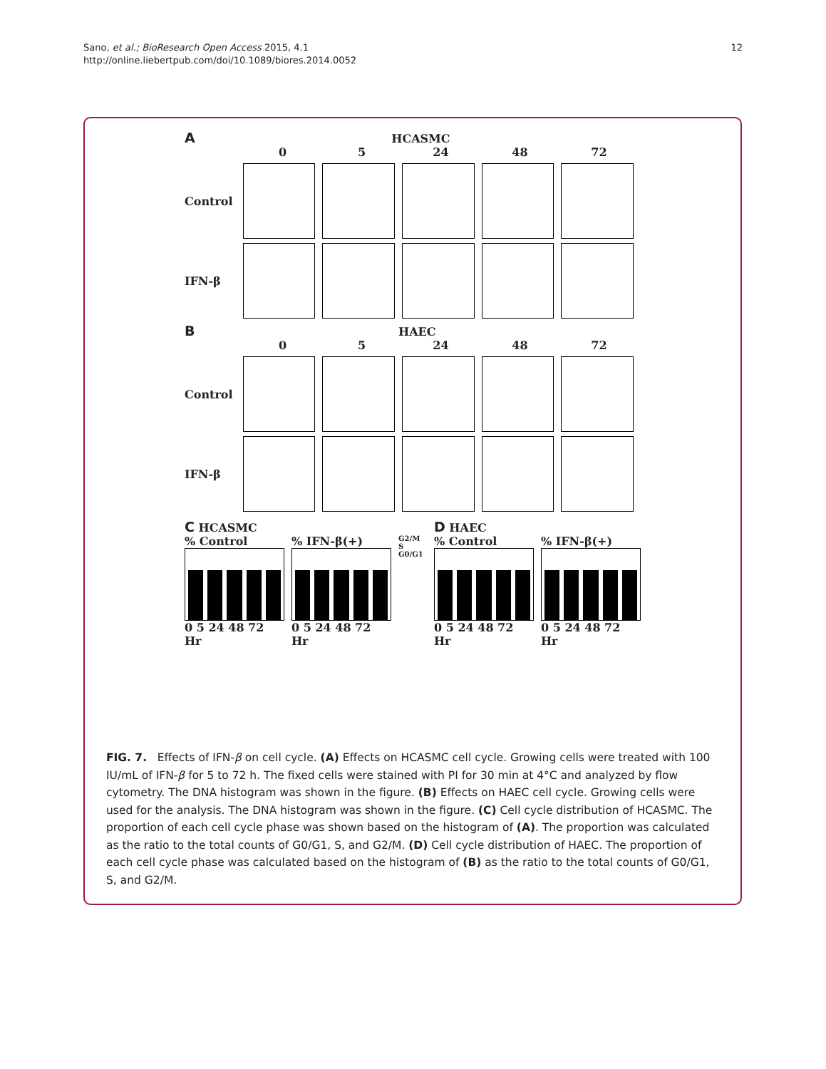12 Sano, et al.; BioResearch Open Access 2015, 4.1
http://online.liebertpub.com/doi/10.1089/biores.2014.0052
A HCASMC
0 5 24 48 72
Control
IFN-β
B HAEC
0 5 24 48 72
Control
IFN-β
C HCASMC
% Control
0 5 24 48 72
Hr
% IFN-β(+)
0 5 24 48 72
Hr
G2/M
S
G0/G1
D HAEC
% Control
0 5 24 48 72
Hr
% IFN-β(+)
0 5 24 48 72
Hr
FIG. 7. Effects of IFN-β on cell cycle. (A) Effects on HCASMC cell cycle. Growing cells were treated with 100 IU/mL of IFN-β for 5 to 72 h. The fixed cells were stained with PI for 30 min at 4°C and analyzed by flow cytometry. The DNA histogram was shown in the figure. (B) Effects on HAEC cell cycle. Growing cells were used for the analysis. The DNA histogram was shown in the figure. (C) Cell cycle distribution of HCASMC. The proportion of each cell cycle phase was shown based on the histogram of (A). The proportion was calculated as the ratio to the total counts of G0/G1, S, and G2/M. (D) Cell cycle distribution of HAEC. The proportion of each cell cycle phase was calculated based on the histogram of (B) as the ratio to the total counts of G0/G1, S, and G2/M.